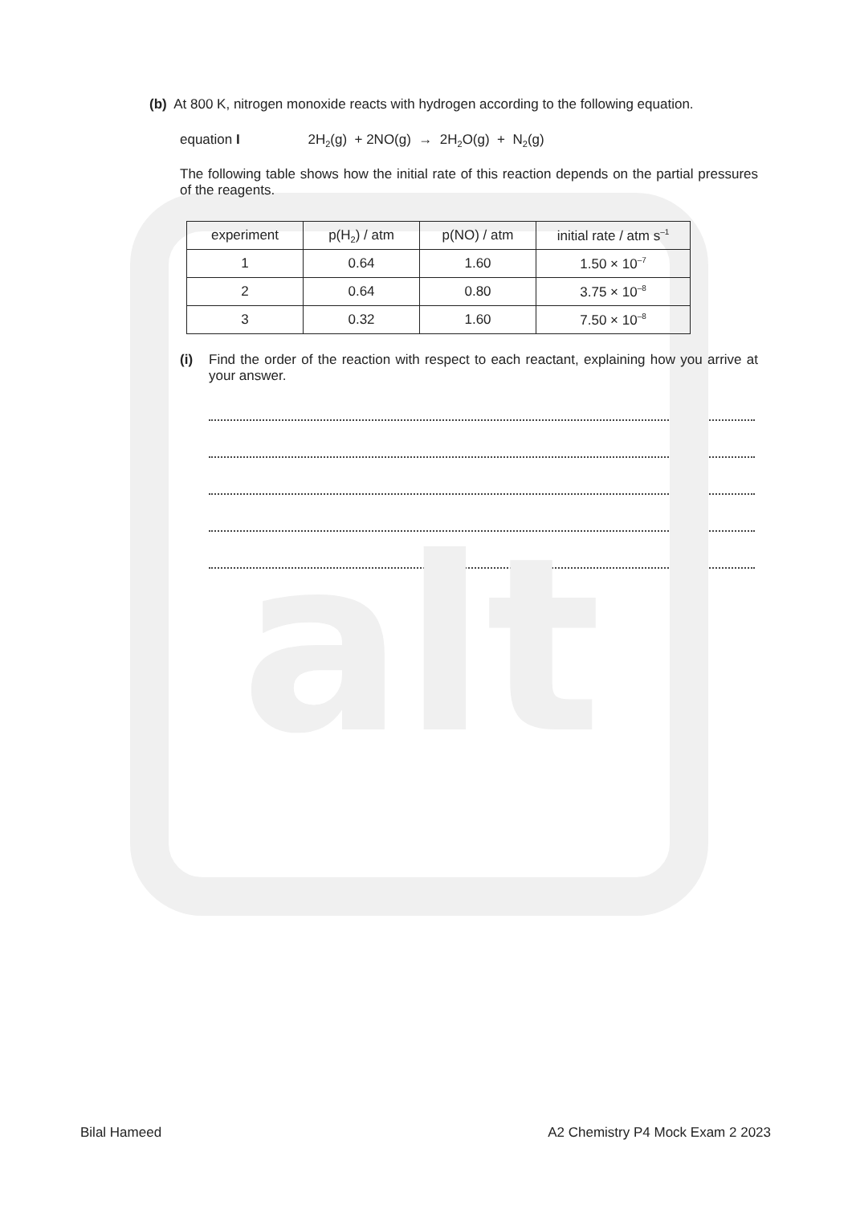alt
(b) At 800 K, nitrogen monoxide reacts with hydrogen according to the following equation.
equation I 2H<sub>2</sub>(g) + 2NO(g) → 2H<sub>2</sub>O(g) + N<sub>2</sub>(g)
The following table shows how the initial rate of this reaction depends on the partial pressures of the reagents.
| experiment | p(H<sub>2</sub>) / atm | p(NO) / atm | initial rate / atm s<sup>–1</sup> |
| --- | --- | --- | --- |
| 1 | 0.64 | 1.60 | 1.50 × 10<sup>–7</sup> |
| 2 | 0.64 | 0.80 | 3.75 × 10<sup>–8</sup> |
| 3 | 0.32 | 1.60 | 7.50 × 10<sup>–8</sup> |
(i) Find the order of the reaction with respect to each reactant, explaining how you arrive at your answer.
Bilal Hameed A2 Chemistry P4 Mock Exam 2 2023